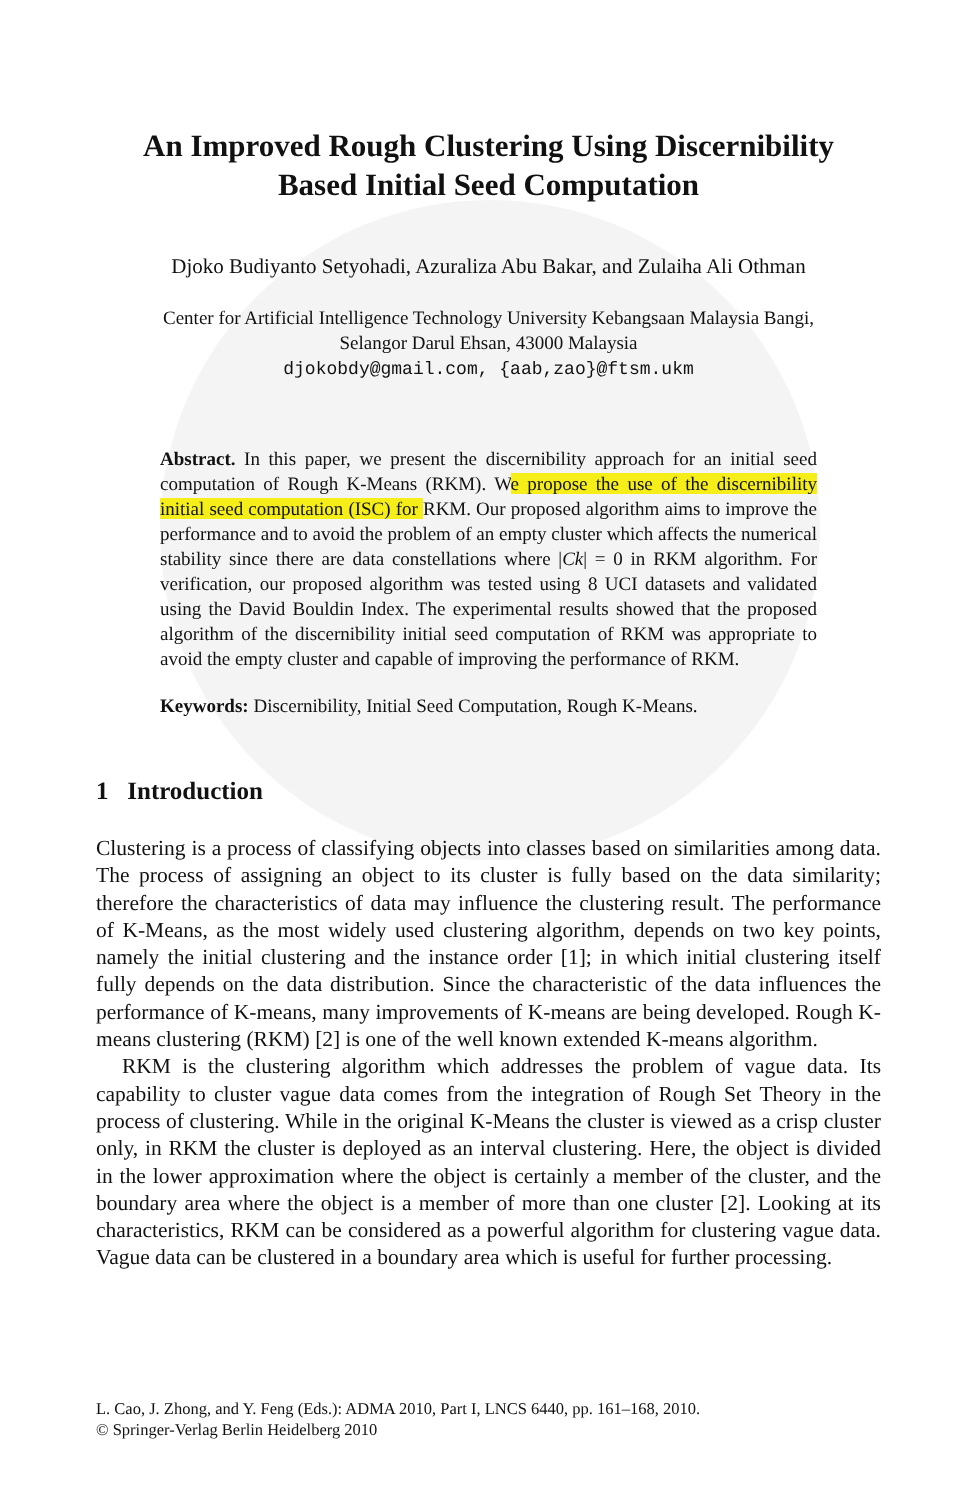An Improved Rough Clustering Using Discernibility
Based Initial Seed Computation
Djoko Budiyanto Setyohadi, Azuraliza Abu Bakar, and Zulaiha Ali Othman
Center for Artificial Intelligence Technology University Kebangsaan Malaysia Bangi,
Selangor Darul Ehsan, 43000 Malaysia
djokobdy@gmail.com, {aab,zao}@ftsm.ukm
Abstract. In this paper, we present the discernibility approach for an initial seed computation of Rough K-Means (RKM). We propose the use of the discernibility initial seed computation (ISC) for RKM. Our proposed algorithm aims to improve the performance and to avoid the problem of an empty cluster which affects the numerical stability since there are data constellations where |Ck| = 0 in RKM algorithm. For verification, our proposed algorithm was tested using 8 UCI datasets and validated using the David Bouldin Index. The experimental results showed that the proposed algorithm of the discernibility initial seed computation of RKM was appropriate to avoid the empty cluster and capable of improving the performance of RKM.
Keywords: Discernibility, Initial Seed Computation, Rough K-Means.
1 Introduction
Clustering is a process of classifying objects into classes based on similarities among data. The process of assigning an object to its cluster is fully based on the data similarity; therefore the characteristics of data may influence the clustering result. The performance of K-Means, as the most widely used clustering algorithm, depends on two key points, namely the initial clustering and the instance order [1]; in which initial clustering itself fully depends on the data distribution. Since the characteristic of the data influences the performance of K-means, many improvements of K-means are being developed. Rough K-means clustering (RKM) [2] is one of the well known extended K-means algorithm.
RKM is the clustering algorithm which addresses the problem of vague data. Its capability to cluster vague data comes from the integration of Rough Set Theory in the process of clustering. While in the original K-Means the cluster is viewed as a crisp cluster only, in RKM the cluster is deployed as an interval clustering. Here, the object is divided in the lower approximation where the object is certainly a member of the cluster, and the boundary area where the object is a member of more than one cluster [2]. Looking at its characteristics, RKM can be considered as a powerful algorithm for clustering vague data. Vague data can be clustered in a boundary area which is useful for further processing.
L. Cao, J. Zhong, and Y. Feng (Eds.): ADMA 2010, Part I, LNCS 6440, pp. 161–168, 2010.
© Springer-Verlag Berlin Heidelberg 2010